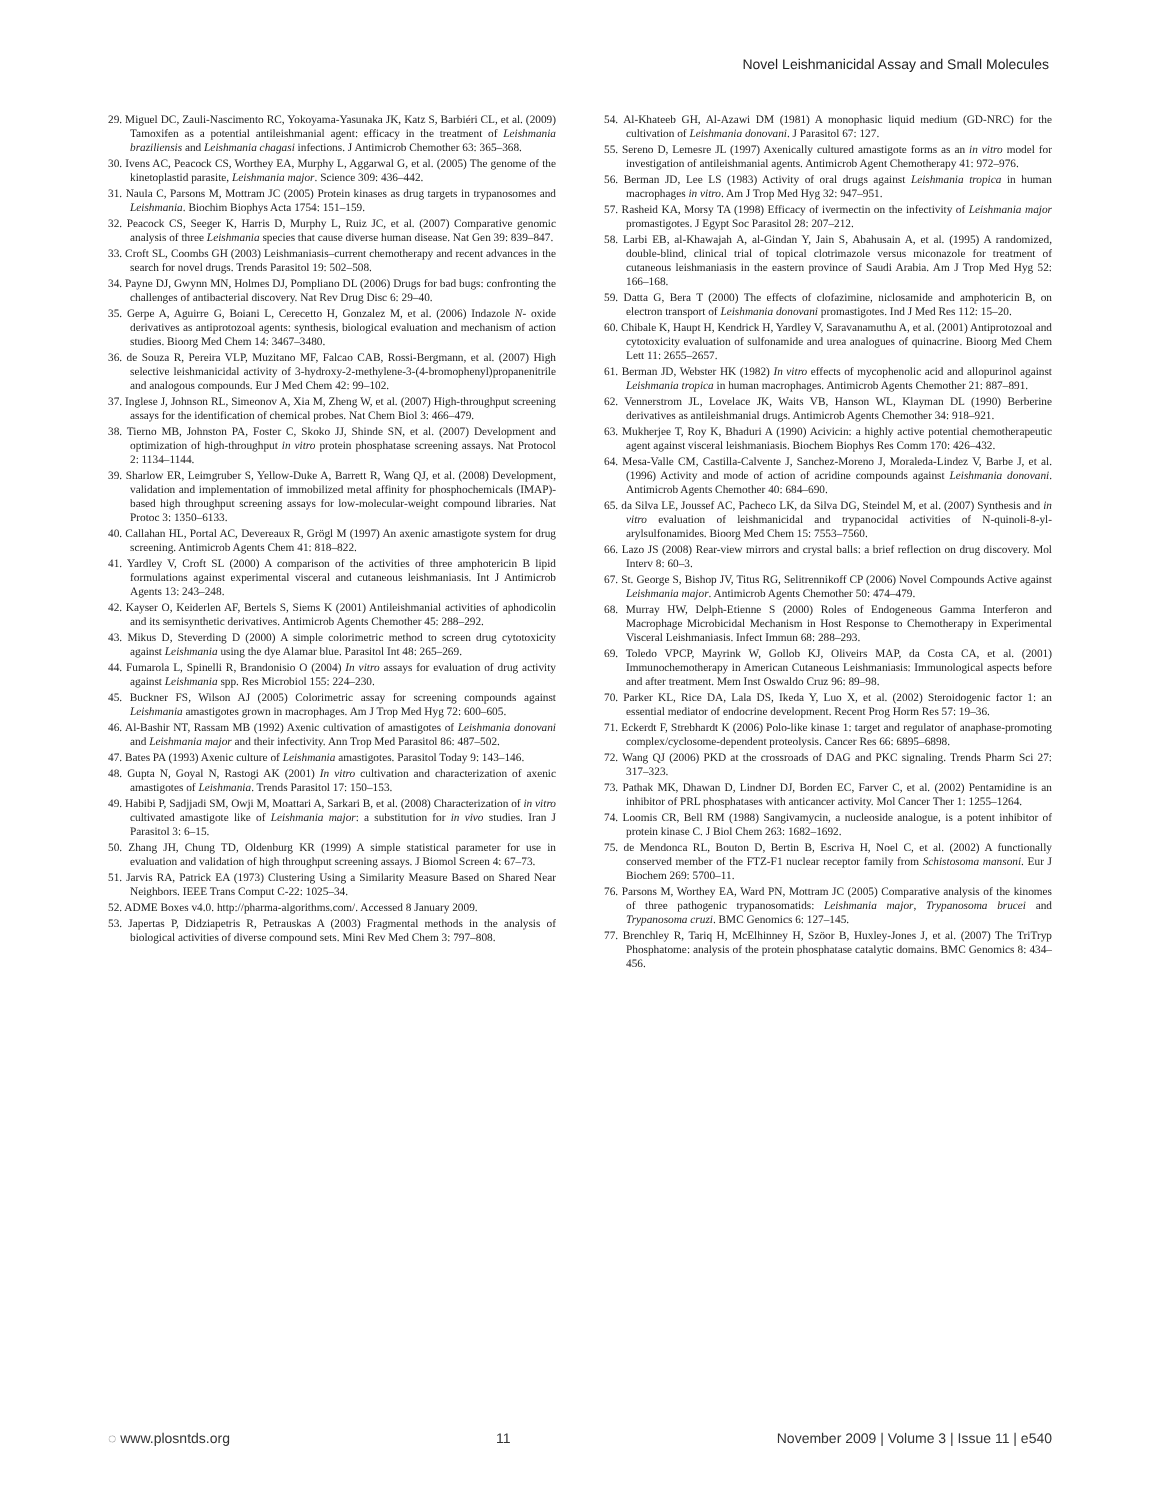Novel Leishmanicidal Assay and Small Molecules
29. Miguel DC, Zauli-Nascimento RC, Yokoyama-Yasunaka JK, Katz S, Barbiéri CL, et al. (2009) Tamoxifen as a potential antileishmanial agent: efficacy in the treatment of Leishmania braziliensis and Leishmania chagasi infections. J Antimicrob Chemother 63: 365–368.
30. Ivens AC, Peacock CS, Worthey EA, Murphy L, Aggarwal G, et al. (2005) The genome of the kinetoplastid parasite, Leishmania major. Science 309: 436–442.
31. Naula C, Parsons M, Mottram JC (2005) Protein kinases as drug targets in trypanosomes and Leishmania. Biochim Biophys Acta 1754: 151–159.
32. Peacock CS, Seeger K, Harris D, Murphy L, Ruiz JC, et al. (2007) Comparative genomic analysis of three Leishmania species that cause diverse human disease. Nat Gen 39: 839–847.
33. Croft SL, Coombs GH (2003) Leishmaniasis–current chemotherapy and recent advances in the search for novel drugs. Trends Parasitol 19: 502–508.
34. Payne DJ, Gwynn MN, Holmes DJ, Pompliano DL (2006) Drugs for bad bugs: confronting the challenges of antibacterial discovery. Nat Rev Drug Disc 6: 29–40.
35. Gerpe A, Aguirre G, Boiani L, Cerecetto H, Gonzalez M, et al. (2006) Indazole N- oxide derivatives as antiprotozoal agents: synthesis, biological evaluation and mechanism of action studies. Bioorg Med Chem 14: 3467–3480.
36. de Souza R, Pereira VLP, Muzitano MF, Falcao CAB, Rossi-Bergmann, et al. (2007) High selective leishmanicidal activity of 3-hydroxy-2-methylene-3-(4-bromophenyl)propanenitrile and analogous compounds. Eur J Med Chem 42: 99–102.
37. Inglese J, Johnson RL, Simeonov A, Xia M, Zheng W, et al. (2007) High-throughput screening assays for the identification of chemical probes. Nat Chem Biol 3: 466–479.
38. Tierno MB, Johnston PA, Foster C, Skoko JJ, Shinde SN, et al. (2007) Development and optimization of high-throughput in vitro protein phosphatase screening assays. Nat Protocol 2: 1134–1144.
39. Sharlow ER, Leimgruber S, Yellow-Duke A, Barrett R, Wang QJ, et al. (2008) Development, validation and implementation of immobilized metal affinity for phosphochemicals (IMAP)-based high throughput screening assays for low-molecular-weight compound libraries. Nat Protoc 3: 1350–6133.
40. Callahan HL, Portal AC, Devereaux R, Grögl M (1997) An axenic amastigote system for drug screening. Antimicrob Agents Chem 41: 818–822.
41. Yardley V, Croft SL (2000) A comparison of the activities of three amphotericin B lipid formulations against experimental visceral and cutaneous leishmaniasis. Int J Antimicrob Agents 13: 243–248.
42. Kayser O, Keiderlen AF, Bertels S, Siems K (2001) Antileishmanial activities of aphodicolin and its semisynthetic derivatives. Antimicrob Agents Chemother 45: 288–292.
43. Mikus D, Steverding D (2000) A simple colorimetric method to screen drug cytotoxicity against Leishmania using the dye Alamar blue. Parasitol Int 48: 265–269.
44. Fumarola L, Spinelli R, Brandonisio O (2004) In vitro assays for evaluation of drug activity against Leishmania spp. Res Microbiol 155: 224–230.
45. Buckner FS, Wilson AJ (2005) Colorimetric assay for screening compounds against Leishmania amastigotes grown in macrophages. Am J Trop Med Hyg 72: 600–605.
46. Al-Bashir NT, Rassam MB (1992) Axenic cultivation of amastigotes of Leishmania donovani and Leishmania major and their infectivity. Ann Trop Med Parasitol 86: 487–502.
47. Bates PA (1993) Axenic culture of Leishmania amastigotes. Parasitol Today 9: 143–146.
48. Gupta N, Goyal N, Rastogi AK (2001) In vitro cultivation and characterization of axenic amastigotes of Leishmania. Trends Parasitol 17: 150–153.
49. Habibi P, Sadjjadi SM, Owji M, Moattari A, Sarkari B, et al. (2008) Characterization of in vitro cultivated amastigote like of Leishmania major: a substitution for in vivo studies. Iran J Parasitol 3: 6–15.
50. Zhang JH, Chung TD, Oldenburg KR (1999) A simple statistical parameter for use in evaluation and validation of high throughput screening assays. J Biomol Screen 4: 67–73.
51. Jarvis RA, Patrick EA (1973) Clustering Using a Similarity Measure Based on Shared Near Neighbors. IEEE Trans Comput C-22: 1025–34.
52. ADME Boxes v4.0. http://pharma-algorithms.com/. Accessed 8 January 2009.
53. Japertas P, Didziapetris R, Petrauskas A (2003) Fragmental methods in the analysis of biological activities of diverse compound sets. Mini Rev Med Chem 3: 797–808.
54. Al-Khateeb GH, Al-Azawi DM (1981) A monophasic liquid medium (GD-NRC) for the cultivation of Leishmania donovani. J Parasitol 67: 127.
55. Sereno D, Lemesre JL (1997) Axenically cultured amastigote forms as an in vitro model for investigation of antileishmanial agents. Antimicrob Agent Chemotherapy 41: 972–976.
56. Berman JD, Lee LS (1983) Activity of oral drugs against Leishmania tropica in human macrophages in vitro. Am J Trop Med Hyg 32: 947–951.
57. Rasheid KA, Morsy TA (1998) Efficacy of ivermectin on the infectivity of Leishmania major promastigotes. J Egypt Soc Parasitol 28: 207–212.
58. Larbi EB, al-Khawajah A, al-Gindan Y, Jain S, Abahusain A, et al. (1995) A randomized, double-blind, clinical trial of topical clotrimazole versus miconazole for treatment of cutaneous leishmaniasis in the eastern province of Saudi Arabia. Am J Trop Med Hyg 52: 166–168.
59. Datta G, Bera T (2000) The effects of clofazimine, niclosamide and amphotericin B, on electron transport of Leishmania donovani promastigotes. Ind J Med Res 112: 15–20.
60. Chibale K, Haupt H, Kendrick H, Yardley V, Saravanamuthu A, et al. (2001) Antiprotozoal and cytotoxicity evaluation of sulfonamide and urea analogues of quinacrine. Bioorg Med Chem Lett 11: 2655–2657.
61. Berman JD, Webster HK (1982) In vitro effects of mycophenolic acid and allopurinol against Leishmania tropica in human macrophages. Antimicrob Agents Chemother 21: 887–891.
62. Vennerstrom JL, Lovelace JK, Waits VB, Hanson WL, Klayman DL (1990) Berberine derivatives as antileishmanial drugs. Antimicrob Agents Chemother 34: 918–921.
63. Mukherjee T, Roy K, Bhaduri A (1990) Acivicin: a highly active potential chemotherapeutic agent against visceral leishmaniasis. Biochem Biophys Res Comm 170: 426–432.
64. Mesa-Valle CM, Castilla-Calvente J, Sanchez-Moreno J, Moraleda-Lindez V, Barbe J, et al. (1996) Activity and mode of action of acridine compounds against Leishmania donovani. Antimicrob Agents Chemother 40: 684–690.
65. da Silva LE, Joussef AC, Pacheco LK, da Silva DG, Steindel M, et al. (2007) Synthesis and in vitro evaluation of leishmanicidal and trypanocidal activities of N-quinoli-8-yl-arylsulfonamides. Bioorg Med Chem 15: 7553–7560.
66. Lazo JS (2008) Rear-view mirrors and crystal balls: a brief reflection on drug discovery. Mol Interv 8: 60–3.
67. St. George S, Bishop JV, Titus RG, Selitrennikoff CP (2006) Novel Compounds Active against Leishmania major. Antimicrob Agents Chemother 50: 474–479.
68. Murray HW, Delph-Etienne S (2000) Roles of Endogeneous Gamma Interferon and Macrophage Microbicidal Mechanism in Host Response to Chemotherapy in Experimental Visceral Leishmaniasis. Infect Immun 68: 288–293.
69. Toledo VPCP, Mayrink W, Gollob KJ, Oliveirs MAP, da Costa CA, et al. (2001) Immunochemotherapy in American Cutaneous Leishmaniasis: Immunological aspects before and after treatment. Mem Inst Oswaldo Cruz 96: 89–98.
70. Parker KL, Rice DA, Lala DS, Ikeda Y, Luo X, et al. (2002) Steroidogenic factor 1: an essential mediator of endocrine development. Recent Prog Horm Res 57: 19–36.
71. Eckerdt F, Strebhardt K (2006) Polo-like kinase 1: target and regulator of anaphase-promoting complex/cyclosome-dependent proteolysis. Cancer Res 66: 6895–6898.
72. Wang QJ (2006) PKD at the crossroads of DAG and PKC signaling. Trends Pharm Sci 27: 317–323.
73. Pathak MK, Dhawan D, Lindner DJ, Borden EC, Farver C, et al. (2002) Pentamidine is an inhibitor of PRL phosphatases with anticancer activity. Mol Cancer Ther 1: 1255–1264.
74. Loomis CR, Bell RM (1988) Sangivamycin, a nucleoside analogue, is a potent inhibitor of protein kinase C. J Biol Chem 263: 1682–1692.
75. de Mendonca RL, Bouton D, Bertin B, Escriva H, Noel C, et al. (2002) A functionally conserved member of the FTZ-F1 nuclear receptor family from Schistosoma mansoni. Eur J Biochem 269: 5700–11.
76. Parsons M, Worthey EA, Ward PN, Mottram JC (2005) Comparative analysis of the kinomes of three pathogenic trypanosomatids: Leishmania major, Trypanosoma brucei and Trypanosoma cruzi. BMC Genomics 6: 127–145.
77. Brenchley R, Tariq H, McElhinney H, Szöor B, Huxley-Jones J, et al. (2007) The TriTryp Phosphatome: analysis of the protein phosphatase catalytic domains. BMC Genomics 8: 434–456.
◌ www.plosntds.org 11 November 2009 | Volume 3 | Issue 11 | e540